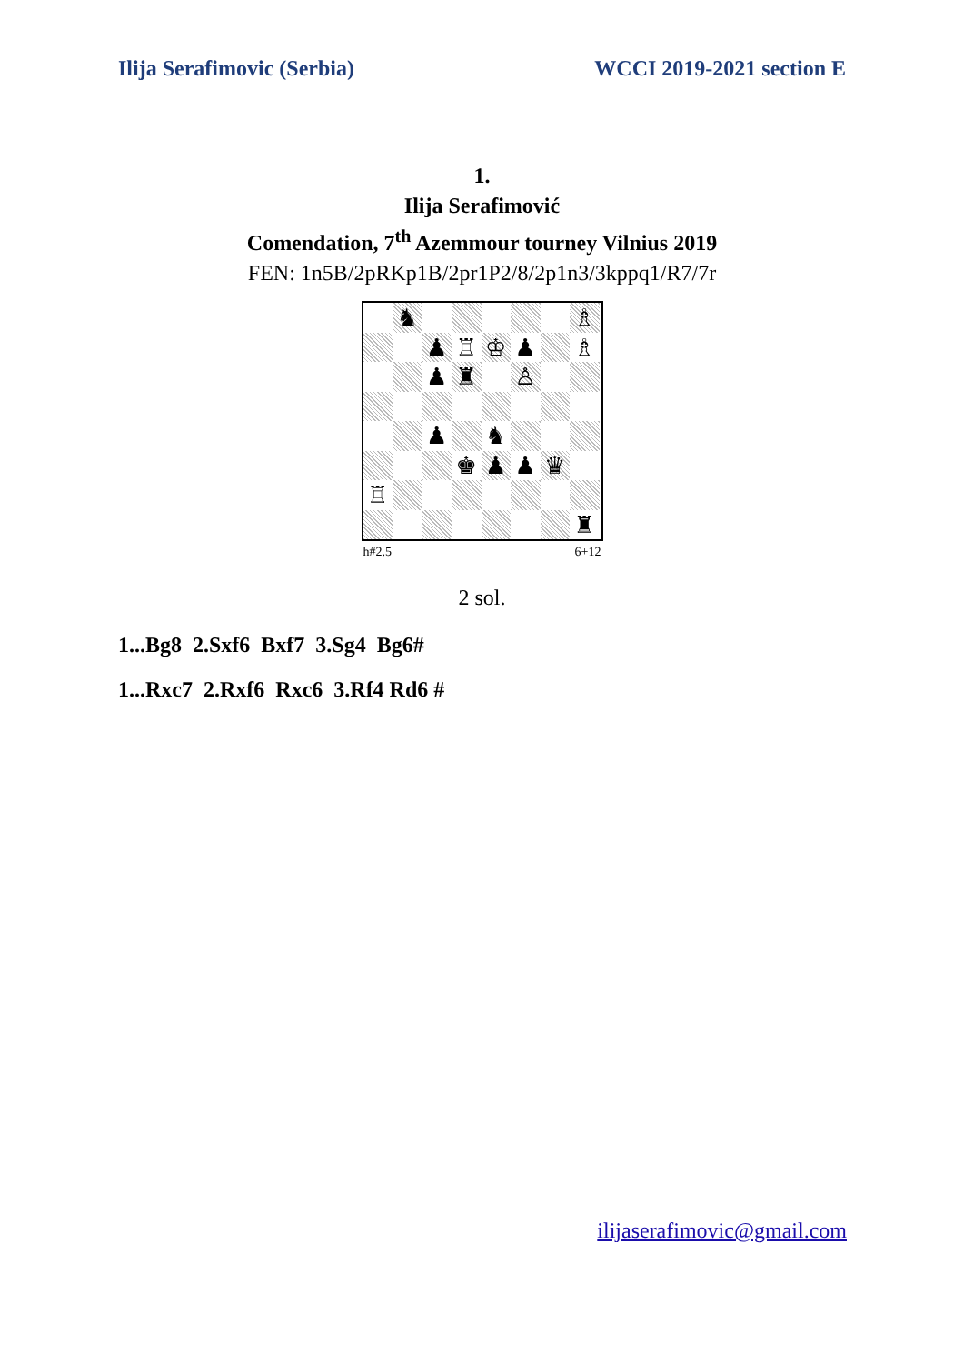Ilija Serafimovic (Serbia) WCCI 2019-2021 section E
1.
Ilija Serafimović
Comendation, 7<sup>th</sup> Azemmour tourney Vilnius 2019
FEN: 1n5B/2pRKp1B/2pr1P2/8/2p1n3/3kppq1/R7/7r
♞
♗
♟
♖
♔
♟
♗
♟
♜
♙
♟
♞
♚
♟
♟
♛
♖
♜
h#2.5 6+12
2 sol.
1...Bg8 2.Sxf6 Bxf7 3.Sg4 Bg6#
1...Rxc7 2.Rxf6 Rxc6 3.Rf4 Rd6 #
ilijaserafimovic@gmail.com